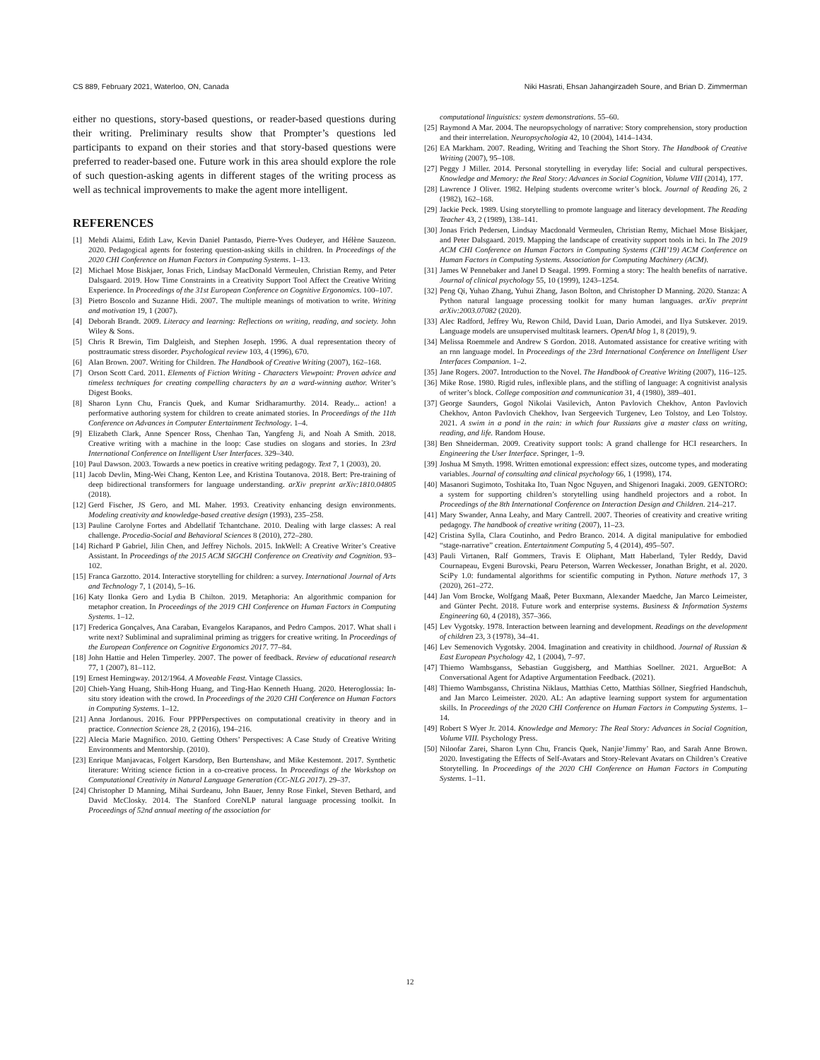CS 889, February 2021, Waterloo, ON, Canada Niki Hasrati, Ehsan Jahangirzadeh Soure, and Brian D. Zimmerman
either no questions, story-based questions, or reader-based questions during their writing. Preliminary results show that Prompter’s questions led participants to expand on their stories and that story-based questions were preferred to reader-based one. Future work in this area should explore the role of such question-asking agents in different stages of the writing process as well as technical improvements to make the agent more intelligent.
REFERENCES
[1] Mehdi Alaimi, Edith Law, Kevin Daniel Pantasdo, Pierre-Yves Oudeyer, and Hélène Sauzeon. 2020. Pedagogical agents for fostering question-asking skills in children. In Proceedings of the 2020 CHI Conference on Human Factors in Computing Systems. 1–13.
[2] Michael Mose Biskjaer, Jonas Frich, Lindsay MacDonald Vermeulen, Christian Remy, and Peter Dalsgaard. 2019. How Time Constraints in a Creativity Support Tool Affect the Creative Writing Experience. In Proceedings of the 31st European Conference on Cognitive Ergonomics. 100–107.
[3] Pietro Boscolo and Suzanne Hidi. 2007. The multiple meanings of motivation to write. Writing and motivation 19, 1 (2007).
[4] Deborah Brandt. 2009. Literacy and learning: Reflections on writing, reading, and society. John Wiley & Sons.
[5] Chris R Brewin, Tim Dalgleish, and Stephen Joseph. 1996. A dual representation theory of posttraumatic stress disorder. Psychological review 103, 4 (1996), 670.
[6] Alan Brown. 2007. Writing for Children. The Handbook of Creative Writing (2007), 162–168.
[7] Orson Scott Card. 2011. Elements of Fiction Writing - Characters Viewpoint: Proven advice and timeless techniques for creating compelling characters by an a ward-winning author. Writer’s Digest Books.
[8] Sharon Lynn Chu, Francis Quek, and Kumar Sridharamurthy. 2014. Ready... action! a performative authoring system for children to create animated stories. In Proceedings of the 11th Conference on Advances in Computer Entertainment Technology. 1–4.
[9] Elizabeth Clark, Anne Spencer Ross, Chenhao Tan, Yangfeng Ji, and Noah A Smith. 2018. Creative writing with a machine in the loop: Case studies on slogans and stories. In 23rd International Conference on Intelligent User Interfaces. 329–340.
[10] Paul Dawson. 2003. Towards a new poetics in creative writing pedagogy. Text 7, 1 (2003), 20.
[11] Jacob Devlin, Ming-Wei Chang, Kenton Lee, and Kristina Toutanova. 2018. Bert: Pre-training of deep bidirectional transformers for language understanding. arXiv preprint arXiv:1810.04805 (2018).
[12] Gerd Fischer, JS Gero, and ML Maher. 1993. Creativity enhancing design environments. Modeling creativity and knowledge-based creative design (1993), 235–258.
[13] Pauline Carolyne Fortes and Abdellatif Tchantchane. 2010. Dealing with large classes: A real challenge. Procedia-Social and Behavioral Sciences 8 (2010), 272–280.
[14] Richard P Gabriel, Jilin Chen, and Jeffrey Nichols. 2015. InkWell: A Creative Writer’s Creative Assistant. In Proceedings of the 2015 ACM SIGCHI Conference on Creativity and Cognition. 93–102.
[15] Franca Garzotto. 2014. Interactive storytelling for children: a survey. International Journal of Arts and Technology 7, 1 (2014), 5–16.
[16] Katy Ilonka Gero and Lydia B Chilton. 2019. Metaphoria: An algorithmic companion for metaphor creation. In Proceedings of the 2019 CHI Conference on Human Factors in Computing Systems. 1–12.
[17] Frederica Gonçalves, Ana Caraban, Evangelos Karapanos, and Pedro Campos. 2017. What shall i write next? Subliminal and supraliminal priming as triggers for creative writing. In Proceedings of the European Conference on Cognitive Ergonomics 2017. 77–84.
[18] John Hattie and Helen Timperley. 2007. The power of feedback. Review of educational research 77, 1 (2007), 81–112.
[19] Ernest Hemingway. 2012/1964. A Moveable Feast. Vintage Classics.
[20] Chieh-Yang Huang, Shih-Hong Huang, and Ting-Hao Kenneth Huang. 2020. Heteroglossia: In-situ story ideation with the crowd. In Proceedings of the 2020 CHI Conference on Human Factors in Computing Systems. 1–12.
[21] Anna Jordanous. 2016. Four PPPPerspectives on computational creativity in theory and in practice. Connection Science 28, 2 (2016), 194–216.
[22] Alecia Marie Magnifico. 2010. Getting Others’ Perspectives: A Case Study of Creative Writing Environments and Mentorship. (2010).
[23] Enrique Manjavacas, Folgert Karsdorp, Ben Burtenshaw, and Mike Kestemont. 2017. Synthetic literature: Writing science fiction in a co-creative process. In Proceedings of the Workshop on Computational Creativity in Natural Language Generation (CC-NLG 2017). 29–37.
[24] Christopher D Manning, Mihai Surdeanu, John Bauer, Jenny Rose Finkel, Steven Bethard, and David McClosky. 2014. The Stanford CoreNLP natural language processing toolkit. In Proceedings of 52nd annual meeting of the association for
computational linguistics: system demonstrations. 55–60.
[25] Raymond A Mar. 2004. The neuropsychology of narrative: Story comprehension, story production and their interrelation. Neuropsychologia 42, 10 (2004), 1414–1434.
[26] EA Markham. 2007. Reading, Writing and Teaching the Short Story. The Handbook of Creative Writing (2007), 95–108.
[27] Peggy J Miller. 2014. Personal storytelling in everyday life: Social and cultural perspectives. Knowledge and Memory: the Real Story: Advances in Social Cognition, Volume VIII (2014), 177.
[28] Lawrence J Oliver. 1982. Helping students overcome writer’s block. Journal of Reading 26, 2 (1982), 162–168.
[29] Jackie Peck. 1989. Using storytelling to promote language and literacy development. The Reading Teacher 43, 2 (1989), 138–141.
[30] Jonas Frich Pedersen, Lindsay Macdonald Vermeulen, Christian Remy, Michael Mose Biskjaer, and Peter Dalsgaard. 2019. Mapping the landscape of creativity support tools in hci. In The 2019 ACM CHI Conference on Human Factors in Computing Systems (CHI’19) ACM Conference on Human Factors in Computing Systems. Association for Computing Machinery (ACM).
[31] James W Pennebaker and Janel D Seagal. 1999. Forming a story: The health benefits of narrative. Journal of clinical psychology 55, 10 (1999), 1243–1254.
[32] Peng Qi, Yuhao Zhang, Yuhui Zhang, Jason Bolton, and Christopher D Manning. 2020. Stanza: A Python natural language processing toolkit for many human languages. arXiv preprint arXiv:2003.07082 (2020).
[33] Alec Radford, Jeffrey Wu, Rewon Child, David Luan, Dario Amodei, and Ilya Sutskever. 2019. Language models are unsupervised multitask learners. OpenAI blog 1, 8 (2019), 9.
[34] Melissa Roemmele and Andrew S Gordon. 2018. Automated assistance for creative writing with an rnn language model. In Proceedings of the 23rd International Conference on Intelligent User Interfaces Companion. 1–2.
[35] Jane Rogers. 2007. Introduction to the Novel. The Handbook of Creative Writing (2007), 116–125.
[36] Mike Rose. 1980. Rigid rules, inflexible plans, and the stifling of language: A cognitivist analysis of writer’s block. College composition and communication 31, 4 (1980), 389–401.
[37] George Saunders, Gogol Nikolai Vasilevich, Anton Pavlovich Chekhov, Anton Pavlovich Chekhov, Anton Pavlovich Chekhov, Ivan Sergeevich Turgenev, Leo Tolstoy, and Leo Tolstoy. 2021. A swim in a pond in the rain: in which four Russians give a master class on writing, reading, and life. Random House.
[38] Ben Shneiderman. 2009. Creativity support tools: A grand challenge for HCI researchers. In Engineering the User Interface. Springer, 1–9.
[39] Joshua M Smyth. 1998. Written emotional expression: effect sizes, outcome types, and moderating variables. Journal of consulting and clinical psychology 66, 1 (1998), 174.
[40] Masanori Sugimoto, Toshitaka Ito, Tuan Ngoc Nguyen, and Shigenori Inagaki. 2009. GENTORO: a system for supporting children’s storytelling using handheld projectors and a robot. In Proceedings of the 8th International Conference on Interaction Design and Children. 214–217.
[41] Mary Swander, Anna Leahy, and Mary Cantrell. 2007. Theories of creativity and creative writing pedagogy. The handbook of creative writing (2007), 11–23.
[42] Cristina Sylla, Clara Coutinho, and Pedro Branco. 2014. A digital manipulative for embodied “stage-narrative” creation. Entertainment Computing 5, 4 (2014), 495–507.
[43] Pauli Virtanen, Ralf Gommers, Travis E Oliphant, Matt Haberland, Tyler Reddy, David Cournapeau, Evgeni Burovski, Pearu Peterson, Warren Weckesser, Jonathan Bright, et al. 2020. SciPy 1.0: fundamental algorithms for scientific computing in Python. Nature methods 17, 3 (2020), 261–272.
[44] Jan Vom Brocke, Wolfgang Maaß, Peter Buxmann, Alexander Maedche, Jan Marco Leimeister, and Günter Pecht. 2018. Future work and enterprise systems. Business & Information Systems Engineering 60, 4 (2018), 357–366.
[45] Lev Vygotsky. 1978. Interaction between learning and development. Readings on the development of children 23, 3 (1978), 34–41.
[46] Lev Semenovich Vygotsky. 2004. Imagination and creativity in childhood. Journal of Russian & East European Psychology 42, 1 (2004), 7–97.
[47] Thiemo Wambsganss, Sebastian Guggisberg, and Matthias Soellner. 2021. ArgueBot: A Conversational Agent for Adaptive Argumentation Feedback. (2021).
[48] Thiemo Wambsganss, Christina Niklaus, Matthias Cetto, Matthias Söllner, Siegfried Handschuh, and Jan Marco Leimeister. 2020. AL: An adaptive learning support system for argumentation skills. In Proceedings of the 2020 CHI Conference on Human Factors in Computing Systems. 1–14.
[49] Robert S Wyer Jr. 2014. Knowledge and Memory: The Real Story: Advances in Social Cognition, Volume VIII. Psychology Press.
[50] Niloofar Zarei, Sharon Lynn Chu, Francis Quek, Nanjie’Jimmy’ Rao, and Sarah Anne Brown. 2020. Investigating the Effects of Self-Avatars and Story-Relevant Avatars on Children’s Creative Storytelling. In Proceedings of the 2020 CHI Conference on Human Factors in Computing Systems. 1–11.
12